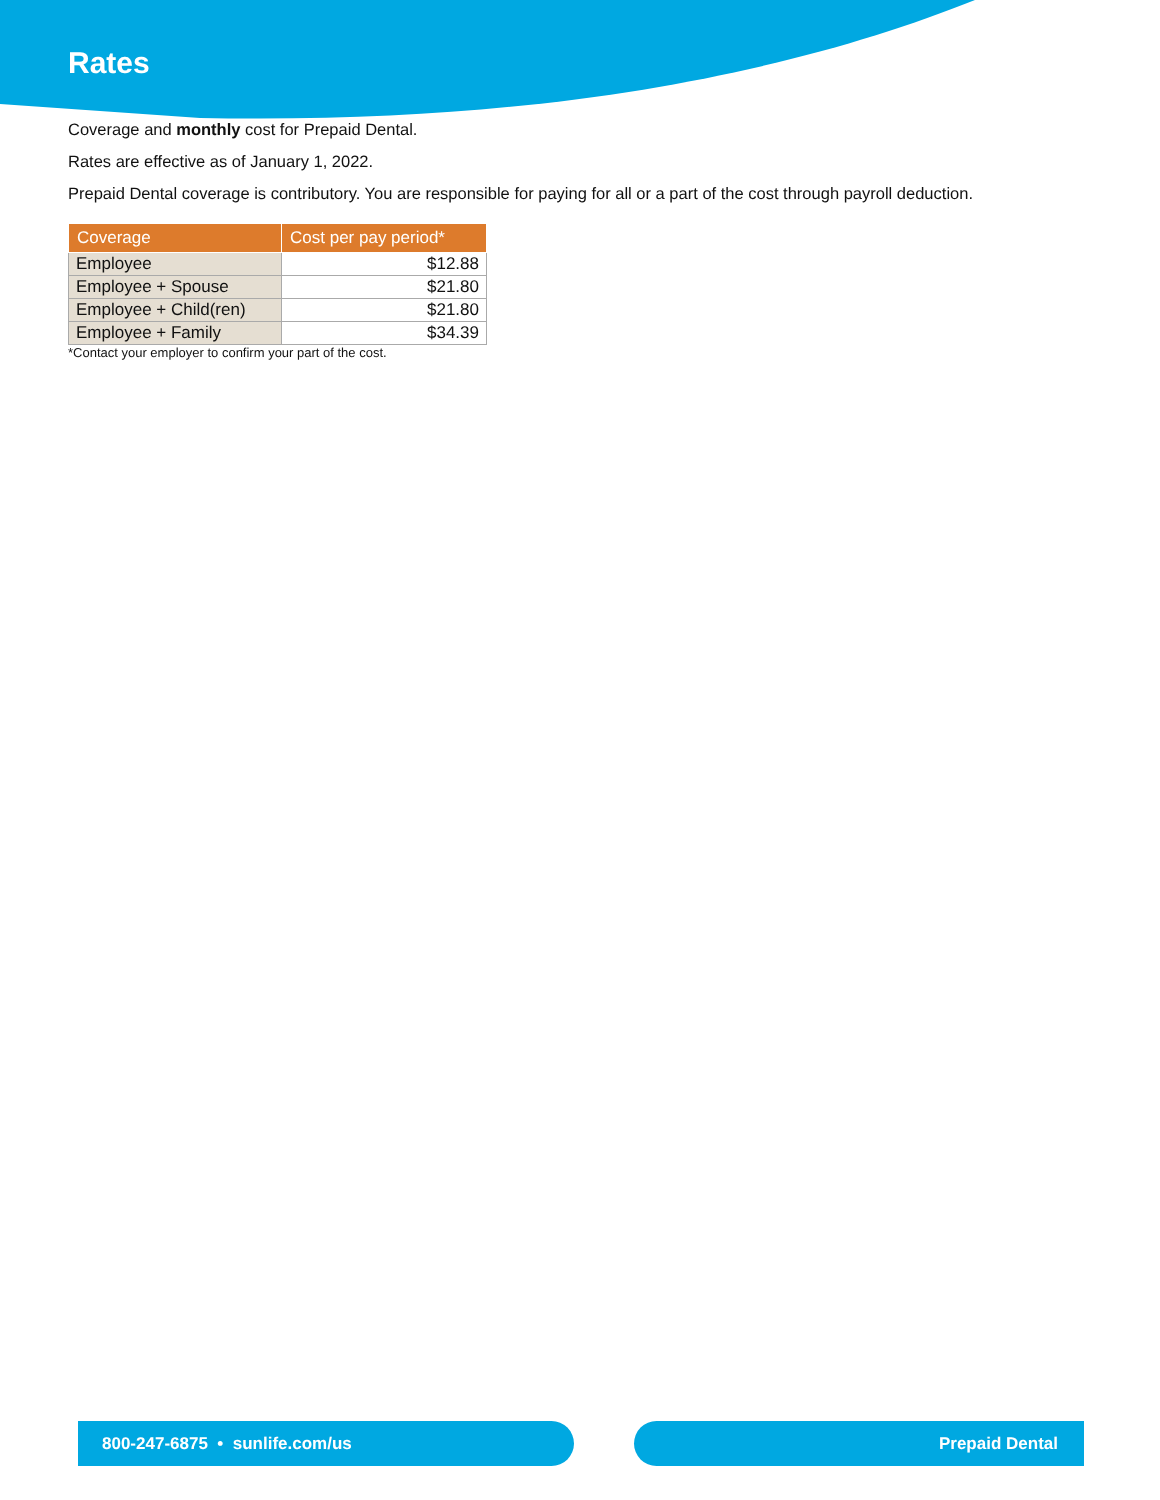Rates
Coverage and monthly cost for Prepaid Dental.
Rates are effective as of January 1, 2022.
Prepaid Dental coverage is contributory. You are responsible for paying for all or a part of the cost through payroll deduction.
| Coverage | Cost per pay period* |
| --- | --- |
| Employee | $12.88 |
| Employee + Spouse | $21.80 |
| Employee + Child(ren) | $21.80 |
| Employee + Family | $34.39 |
*Contact your employer to confirm your part of the cost.
800-247-6875 • sunlife.com/us Prepaid Dental